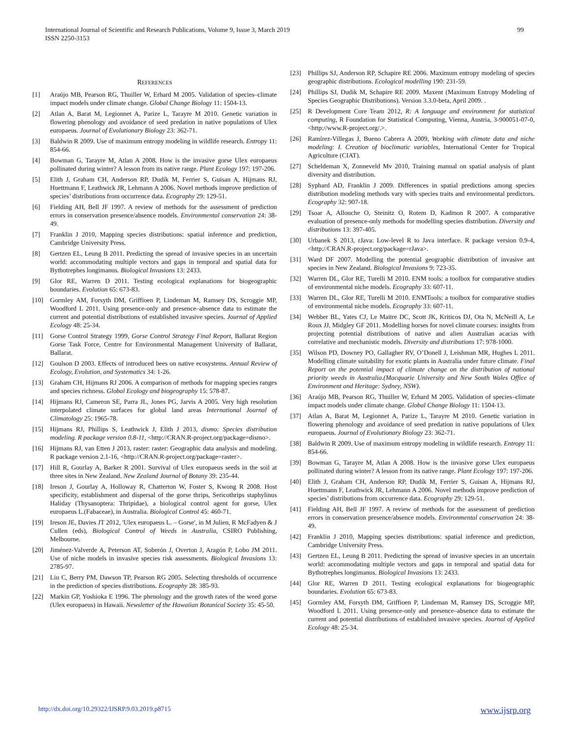International Journal of Scientific and Research Publications, Volume 9, Issue 3, March 2019
ISSN 2250-3153
99
REFERENCES
[1] Araújo MB, Pearson RG, Thuiller W, Erhard M 2005. Validation of species–climate impact models under climate change. Global Change Biology 11: 1504-13.
[2] Atlan A, Barat M, Legionnet A, Parize L, Tarayre M 2010. Genetic variation in flowering phenology and avoidance of seed predation in native populations of Ulex europaeus. Journal of Evolutionary Biology 23: 362-71.
[3] Baldwin R 2009. Use of maximum entropy modeling in wildlife research. Entropy 11: 854-66.
[4] Bowman G, Tarayre M, Atlan A 2008. How is the invasive gorse Ulex europaeus pollinated during winter? A lesson from its native range. Plant Ecology 197: 197-206.
[5] Elith J, Graham CH, Anderson RP, Dudík M, Ferrier S, Guisan A, Hijmans RJ, Huettmann F, Leathwick JR, Lehmann A 2006. Novel methods improve prediction of species’ distributions from occurrence data. Ecography 29: 129-51.
[6] Fielding AH, Bell JF 1997. A review of methods for the assessment of prediction errors in conservation presence/absence models. Environmental conservation 24: 38-49.
[7] Franklin J 2010, Mapping species distributions: spatial inference and prediction, Cambridge University Press.
[8] Gertzen EL, Leung B 2011. Predicting the spread of invasive species in an uncertain world: accommodating multiple vectors and gaps in temporal and spatial data for Bythotrephes longimanus. Biological Invasions 13: 2433.
[9] Glor RE, Warren D 2011. Testing ecological explanations for biogeographic boundaries. Evolution 65: 673-83.
[10] Gormley AM, Forsyth DM, Griffioen P, Lindeman M, Ramsey DS, Scroggie MP, Woodford L 2011. Using presence-only and presence–absence data to estimate the current and potential distributions of established invasive species. Journal of Applied Ecology 48: 25-34.
[11] Gorse Control Strategy 1999, Gorse Control Strategy Final Report, Ballarat Region Gorse Task Force, Centre for Environmental Management University of Ballarat, Ballarat.
[12] Goulson D 2003. Effects of introduced bees on native ecosystems. Annual Review of Ecology, Evolution, and Systematics 34: 1-26.
[13] Graham CH, Hijmans RJ 2006. A comparison of methods for mapping species ranges and species richness. Global Ecology and biogeography 15: 578-87.
[14] Hijmans RJ, Cameron SE, Parra JL, Jones PG, Jarvis A 2005. Very high resolution interpolated climate surfaces for global land areas International Journal of Climatology 25: 1965-78.
[15] Hijmans RJ, Phillips S, Leathwick J, Elith J 2013, dismo: Species distribution modeling. R package version 0.8-11, <http://CRAN.R-project.org/package=dismo>.
[16] Hijmans RJ, van Etten J 2013, raster: raster: Geographic data analysis and modeling. R package version 2.1-16, <http://CRAN.R-project.org/package=raster>.
[17] Hill R, Gourlay A, Barker R 2001. Survival of Ulex europaeus seeds in the soil at three sites in New Zealand. New Zealand Journal of Botany 39: 235-44.
[18] Ireson J, Gourlay A, Holloway R, Chatterton W, Foster S, Kwong R 2008. Host specificity, establishment and dispersal of the gorse thrips, Sericothrips staphylinus Haliday (Thysanoptera: Thripidae), a biological control agent for gorse, Ulex europaeus L.(Fabaceae), in Australia. Biological Control 45: 460-71.
[19] Ireson JE, Davies JT 2012, 'Ulex europaeus L. – Gorse', in M Julien, R McFadyen & J Cullen (eds), Biological Control of Weeds in Australia, CSIRO Publishing, Melbourne.
[20] Jiménez-Valverde A, Peterson AT, Soberón J, Overton J, Aragón P, Lobo JM 2011. Use of niche models in invasive species risk assessments. Biological Invasions 13: 2785-97.
[21] Liu C, Berry PM, Dawson TP, Pearson RG 2005. Selecting thresholds of occurrence in the prediction of species distributions. Ecography 28: 385-93.
[22] Markin GP, Yoshioka E 1996. The phenology and the growth rates of the weed gorse (Ulex europaeus) in Hawaii. Newsletter of the Hawaiian Botanical Society 35: 45-50.
[23] Phillips SJ, Anderson RP, Schapire RE 2006. Maximum entropy modeling of species geographic distributions. Ecological modelling 190: 231-59.
[24] Phillips SJ, Dudik M, Schapire RE 2009. Maxent (Maximum Entropy Modeling of Species Geographic Distributions). Version 3.3.0-beta, April 2009. .
[25] R Development Core Team 2012, R: A language and environment for statistical computing, R Foundation for Statistical Computing, Vienna, Austria, 3-900051-07-0, <http://www.R-project.org/.>.
[26] Ramírez-Villegas J, Bueno Cabrera A 2009, Working with climate data and niche modeling: I. Creation of bioclimatic variables, International Center for Tropical Agriculture (CIAT).
[27] Scheldeman X, Zonneveld Mv 2010, Training manual on spatial analysis of plant diversity and distribution.
[28] Syphard AD, Franklin J 2009. Differences in spatial predictions among species distribution modeling methods vary with species traits and environmental predictors. Ecography 32: 907-18.
[29] Tsoar A, Allouche O, Steinitz O, Rotem D, Kadmon R 2007. A comparative evaluation of presence-only methods for modelling species distribution. Diversity and distributions 13: 397-405.
[30] Urbanek S 2013, rJava: Low-level R to Java interface. R package version 0.9-4, <http://CRAN.R-project.org/package=rJava>.
[31] Ward DF 2007. Modelling the potential geographic distribution of invasive ant species in New Zealand. Biological Invasions 9: 723-35.
[32] Warren DL, Glor RE, Turelli M 2010. ENM tools: a toolbox for comparative studies of environmental niche models. Ecography 33: 607-11.
[33] Warren DL, Glor RE, Turelli M 2010. ENMTools: a toolbox for comparative studies of environmental niche models. Ecography 33: 607-11.
[34] Webber BL, Yates CJ, Le Maitre DC, Scott JK, Kriticos DJ, Ota N, McNeill A, Le Roux JJ, Midgley GF 2011. Modelling horses for novel climate courses: insights from projecting potential distributions of native and alien Australian acacias with correlative and mechanistic models. Diversity and distributions 17: 978-1000.
[35] Wilson PD, Downey PO, Gallagher RV, O’Donell J, Leishman MR, Hughes L 2011. Modelling climate suitability for exotic plants in Australia under future climate. Final Report on the potential impact of climate change on the distribution of national priority weeds in Australia.(Macquarie University and New South Wales Office of Environment and Heritage: Sydney, NSW).
[36] Araújo MB, Pearson RG, Thuiller W, Erhard M 2005. Validation of species–climate impact models under climate change. Global Change Biology 11: 1504-13.
[37] Atlan A, Barat M, Legionnet A, Parize L, Tarayre M 2010. Genetic variation in flowering phenology and avoidance of seed predation in native populations of Ulex europaeus. Journal of Evolutionary Biology 23: 362-71.
[38] Baldwin R 2009. Use of maximum entropy modeling in wildlife research. Entropy 11: 854-66.
[39] Bowman G, Tarayre M, Atlan A 2008. How is the invasive gorse Ulex europaeus pollinated during winter? A lesson from its native range. Plant Ecology 197: 197-206.
[40] Elith J, Graham CH, Anderson RP, Dudík M, Ferrier S, Guisan A, Hijmans RJ, Huettmann F, Leathwick JR, Lehmann A 2006. Novel methods improve prediction of species’ distributions from occurrence data. Ecography 29: 129-51.
[41] Fielding AH, Bell JF 1997. A review of methods for the assessment of prediction errors in conservation presence/absence models. Environmental conservation 24: 38-49.
[42] Franklin J 2010, Mapping species distributions: spatial inference and prediction, Cambridge University Press.
[43] Gertzen EL, Leung B 2011. Predicting the spread of invasive species in an uncertain world: accommodating multiple vectors and gaps in temporal and spatial data for Bythotrephes longimanus. Biological Invasions 13: 2433.
[44] Glor RE, Warren D 2011. Testing ecological explanations for biogeographic boundaries. Evolution 65: 673-83.
[45] Gormley AM, Forsyth DM, Griffioen P, Lindeman M, Ramsey DS, Scroggie MP, Woodford L 2011. Using presence-only and presence–absence data to estimate the current and potential distributions of established invasive species. Journal of Applied Ecology 48: 25-34.
http://dx.doi.org/10.29322/IJSRP.9.03.2019.p8715 www.ijsrp.org